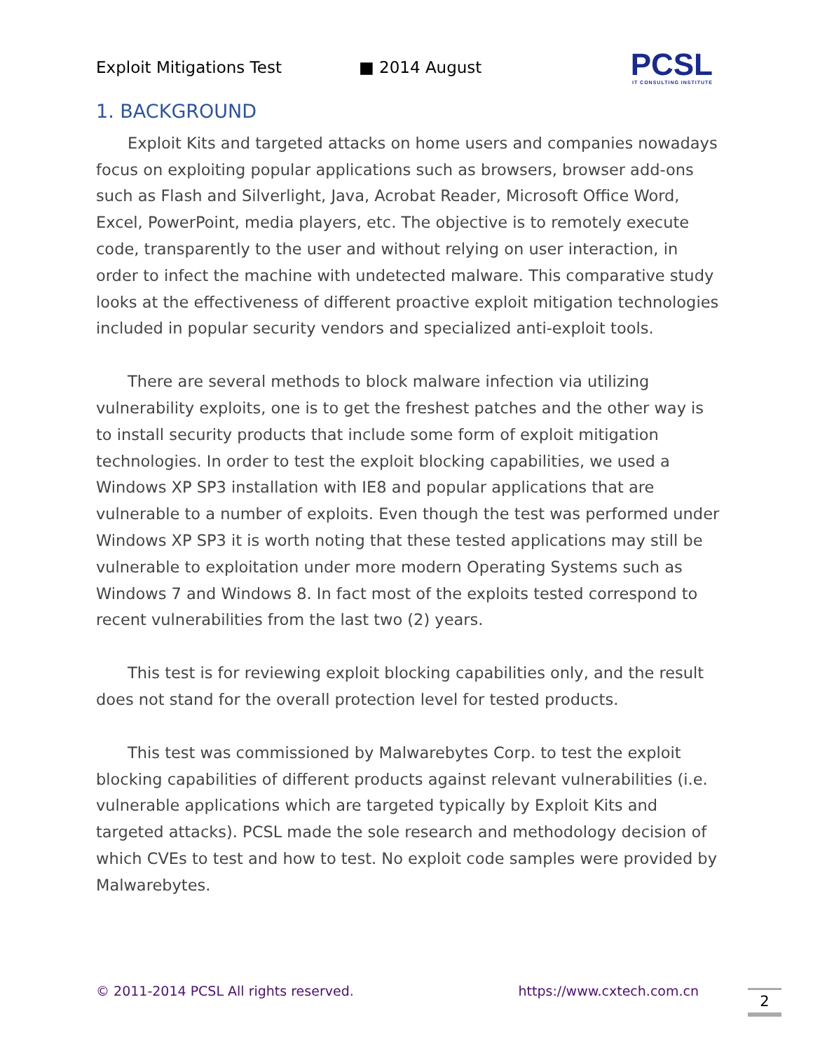Exploit Mitigations Test ■ 2014 August
PCSL
IT CONSULTING INSTITUTE
1. BACKGROUND
Exploit Kits and targeted attacks on home users and companies nowadays focus on exploiting popular applications such as browsers, browser add-ons such as Flash and Silverlight, Java, Acrobat Reader, Microsoft Office Word, Excel, PowerPoint, media players, etc. The objective is to remotely execute code, transparently to the user and without relying on user interaction, in order to infect the machine with undetected malware. This comparative study looks at the effectiveness of different proactive exploit mitigation technologies included in popular security vendors and specialized anti-exploit tools.
There are several methods to block malware infection via utilizing vulnerability exploits, one is to get the freshest patches and the other way is to install security products that include some form of exploit mitigation technologies. In order to test the exploit blocking capabilities, we used a Windows XP SP3 installation with IE8 and popular applications that are vulnerable to a number of exploits. Even though the test was performed under Windows XP SP3 it is worth noting that these tested applications may still be vulnerable to exploitation under more modern Operating Systems such as Windows 7 and Windows 8. In fact most of the exploits tested correspond to recent vulnerabilities from the last two (2) years.
This test is for reviewing exploit blocking capabilities only, and the result does not stand for the overall protection level for tested products.
This test was commissioned by Malwarebytes Corp. to test the exploit blocking capabilities of different products against relevant vulnerabilities (i.e. vulnerable applications which are targeted typically by Exploit Kits and targeted attacks). PCSL made the sole research and methodology decision of which CVEs to test and how to test. No exploit code samples were provided by Malwarebytes.
© 2011-2014 PCSL All rights reserved. https://www.cxtech.com.cn 2